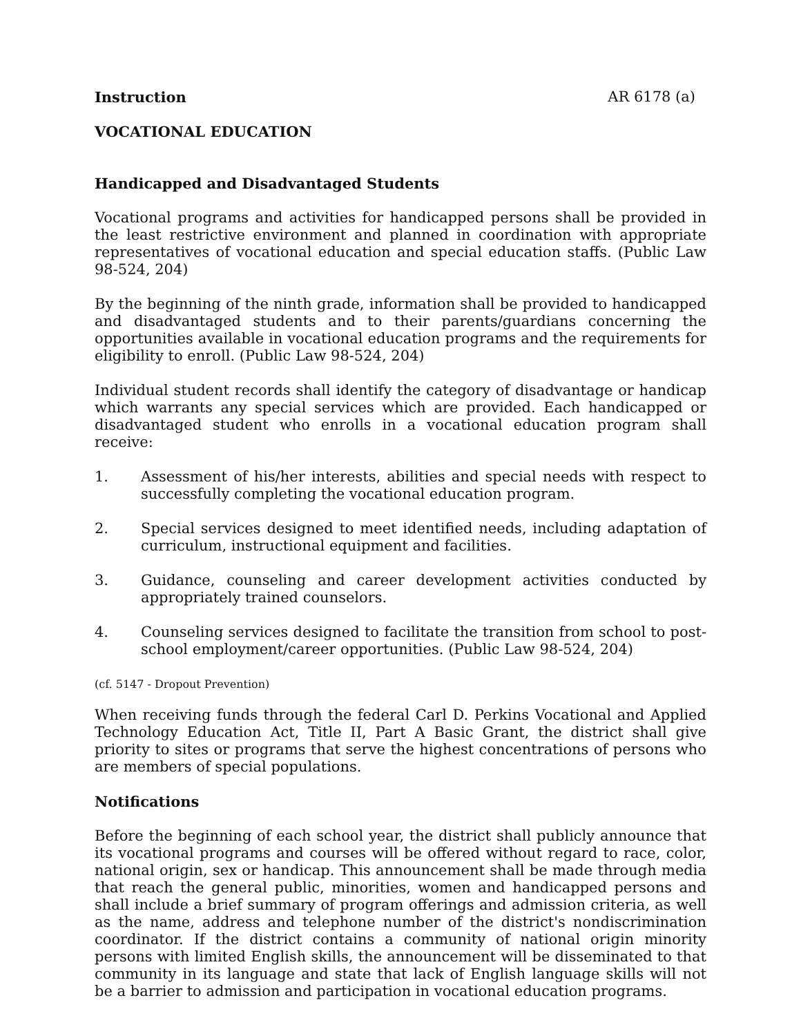Instruction AR 6178 (a)
VOCATIONAL EDUCATION
Handicapped and Disadvantaged Students
Vocational programs and activities for handicapped persons shall be provided in the least restrictive environment and planned in coordination with appropriate representatives of vocational education and special education staffs. (Public Law 98-524, 204)
By the beginning of the ninth grade, information shall be provided to handicapped and disadvantaged students and to their parents/guardians concerning the opportunities available in vocational education programs and the requirements for eligibility to enroll. (Public Law 98-524, 204)
Individual student records shall identify the category of disadvantage or handicap which warrants any special services which are provided. Each handicapped or disadvantaged student who enrolls in a vocational education program shall receive:
1. Assessment of his/her interests, abilities and special needs with respect to successfully completing the vocational education program.
2. Special services designed to meet identified needs, including adaptation of curriculum, instructional equipment and facilities.
3. Guidance, counseling and career development activities conducted by appropriately trained counselors.
4. Counseling services designed to facilitate the transition from school to post-school employment/career opportunities. (Public Law 98-524, 204)
(cf. 5147 - Dropout Prevention)
When receiving funds through the federal Carl D. Perkins Vocational and Applied Technology Education Act, Title II, Part A Basic Grant, the district shall give priority to sites or programs that serve the highest concentrations of persons who are members of special populations.
Notifications
Before the beginning of each school year, the district shall publicly announce that its vocational programs and courses will be offered without regard to race, color, national origin, sex or handicap. This announcement shall be made through media that reach the general public, minorities, women and handicapped persons and shall include a brief summary of program offerings and admission criteria, as well as the name, address and telephone number of the district's nondiscrimination coordinator. If the district contains a community of national origin minority persons with limited English skills, the announcement will be disseminated to that community in its language and state that lack of English language skills will not be a barrier to admission and participation in vocational education programs.